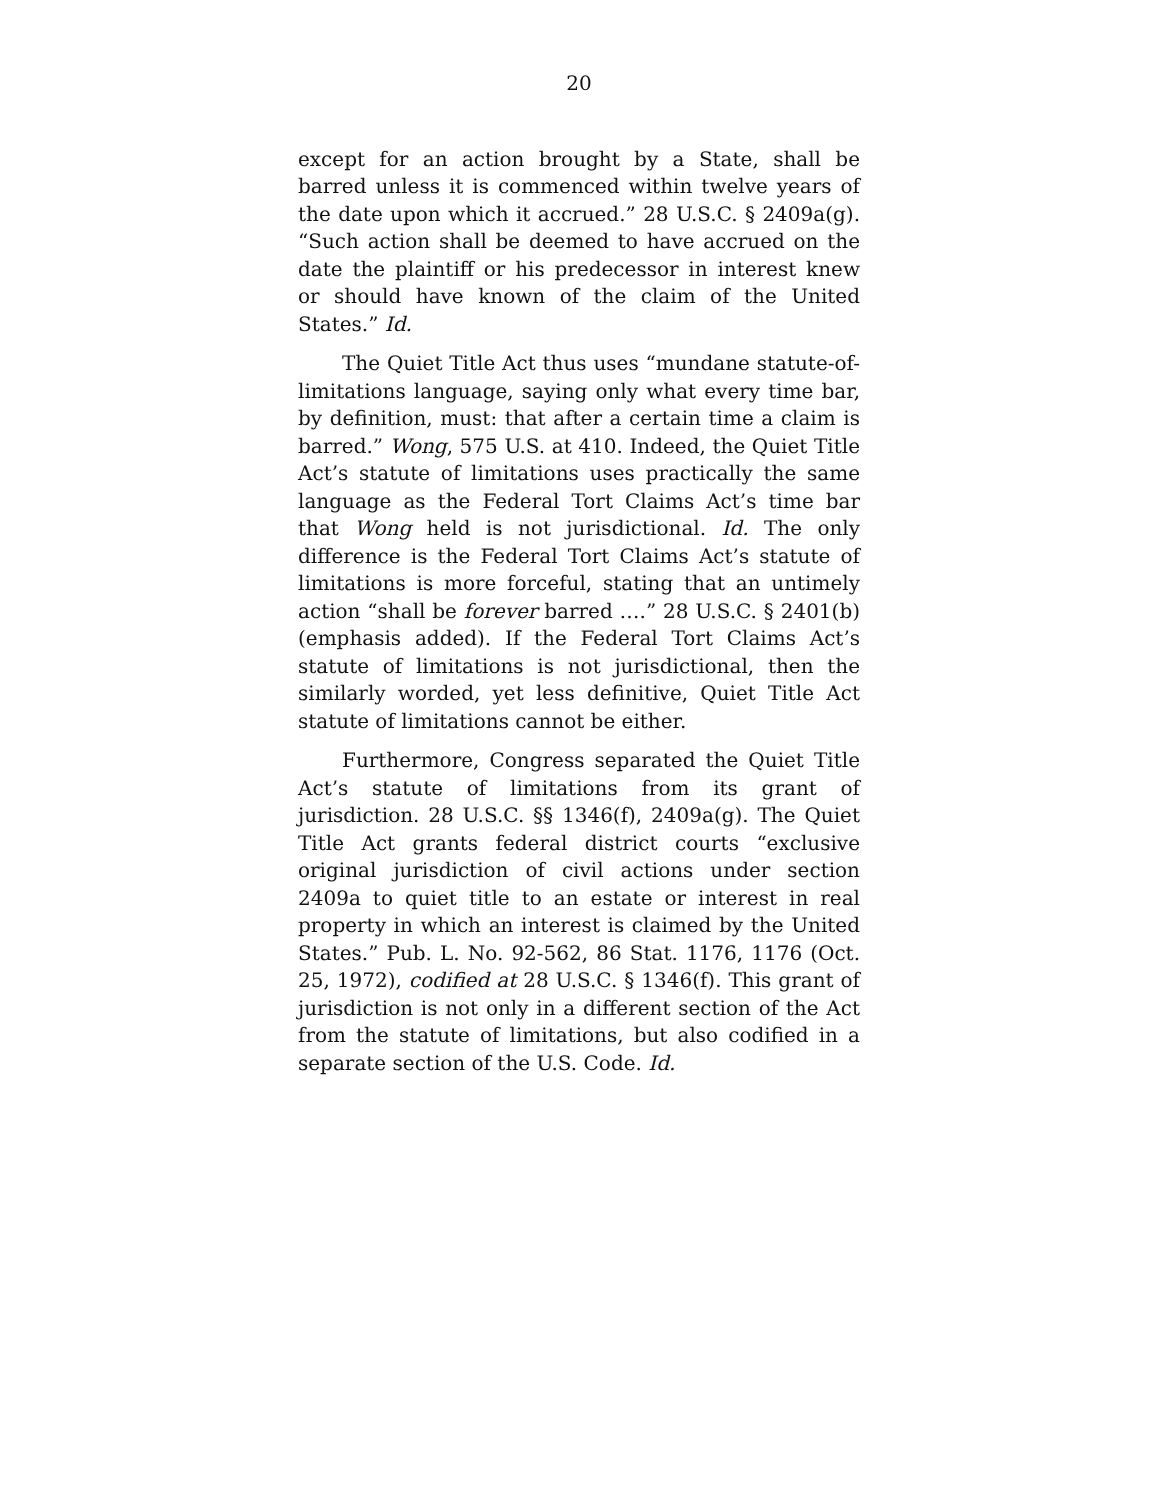20
except for an action brought by a State, shall be barred unless it is commenced within twelve years of the date upon which it accrued.” 28 U.S.C. § 2409a(g). “Such action shall be deemed to have accrued on the date the plaintiff or his predecessor in interest knew or should have known of the claim of the United States.” Id.
The Quiet Title Act thus uses “mundane statute-of-limitations language, saying only what every time bar, by definition, must: that after a certain time a claim is barred.” Wong, 575 U.S. at 410. Indeed, the Quiet Title Act’s statute of limitations uses practically the same language as the Federal Tort Claims Act’s time bar that Wong held is not jurisdictional. Id. The only difference is the Federal Tort Claims Act’s statute of limitations is more forceful, stating that an untimely action “shall be forever barred ….” 28 U.S.C. § 2401(b) (emphasis added). If the Federal Tort Claims Act’s statute of limitations is not jurisdictional, then the similarly worded, yet less definitive, Quiet Title Act statute of limitations cannot be either.
Furthermore, Congress separated the Quiet Title Act’s statute of limitations from its grant of jurisdiction. 28 U.S.C. §§ 1346(f), 2409a(g). The Quiet Title Act grants federal district courts “exclusive original jurisdiction of civil actions under section 2409a to quiet title to an estate or interest in real property in which an interest is claimed by the United States.” Pub. L. No. 92-562, 86 Stat. 1176, 1176 (Oct. 25, 1972), codified at 28 U.S.C. § 1346(f). This grant of jurisdiction is not only in a different section of the Act from the statute of limitations, but also codified in a separate section of the U.S. Code. Id.